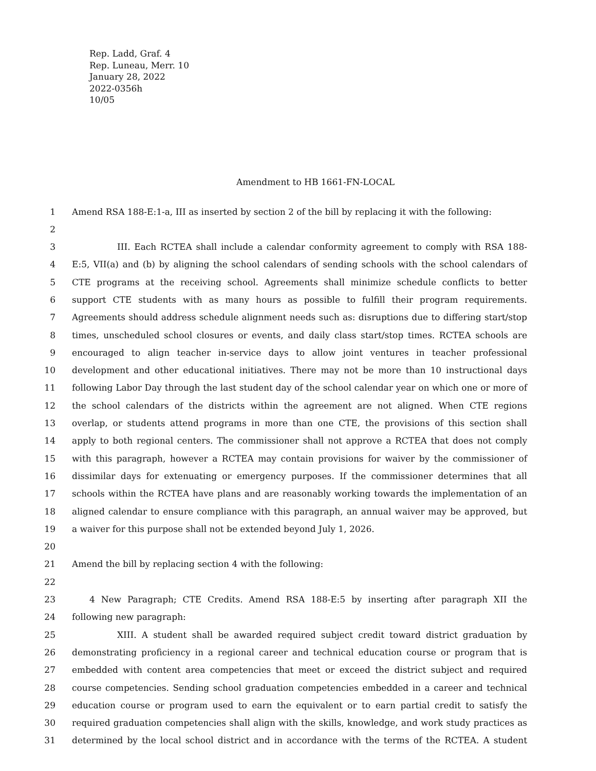Rep. Ladd, Graf. 4
Rep. Luneau, Merr. 10
January 28, 2022
2022-0356h
10/05
Amendment to HB 1661-FN-LOCAL
1 Amend RSA 188-E:1-a, III as inserted by section 2 of the bill by replacing it with the following:
2
3 III. Each RCTEA shall include a calendar conformity agreement to comply with RSA 188-
4 E:5, VII(a) and (b) by aligning the school calendars of sending schools with the school calendars of
5 CTE programs at the receiving school. Agreements shall minimize schedule conflicts to better
6 support CTE students with as many hours as possible to fulfill their program requirements.
7 Agreements should address schedule alignment needs such as: disruptions due to differing start/stop
8 times, unscheduled school closures or events, and daily class start/stop times. RCTEA schools are
9 encouraged to align teacher in-service days to allow joint ventures in teacher professional
10 development and other educational initiatives. There may not be more than 10 instructional days
11 following Labor Day through the last student day of the school calendar year on which one or more of
12 the school calendars of the districts within the agreement are not aligned. When CTE regions
13 overlap, or students attend programs in more than one CTE, the provisions of this section shall
14 apply to both regional centers. The commissioner shall not approve a RCTEA that does not comply
15 with this paragraph, however a RCTEA may contain provisions for waiver by the commissioner of
16 dissimilar days for extenuating or emergency purposes. If the commissioner determines that all
17 schools within the RCTEA have plans and are reasonably working towards the implementation of an
18 aligned calendar to ensure compliance with this paragraph, an annual waiver may be approved, but
19 a waiver for this purpose shall not be extended beyond July 1, 2026.
20
21 Amend the bill by replacing section 4 with the following:
22
23 4 New Paragraph; CTE Credits. Amend RSA 188-E:5 by inserting after paragraph XII the
24 following new paragraph:
25 XIII. A student shall be awarded required subject credit toward district graduation by
26 demonstrating proficiency in a regional career and technical education course or program that is
27 embedded with content area competencies that meet or exceed the district subject and required
28 course competencies. Sending school graduation competencies embedded in a career and technical
29 education course or program used to earn the equivalent or to earn partial credit to satisfy the
30 required graduation competencies shall align with the skills, knowledge, and work study practices as
31 determined by the local school district and in accordance with the terms of the RCTEA. A student